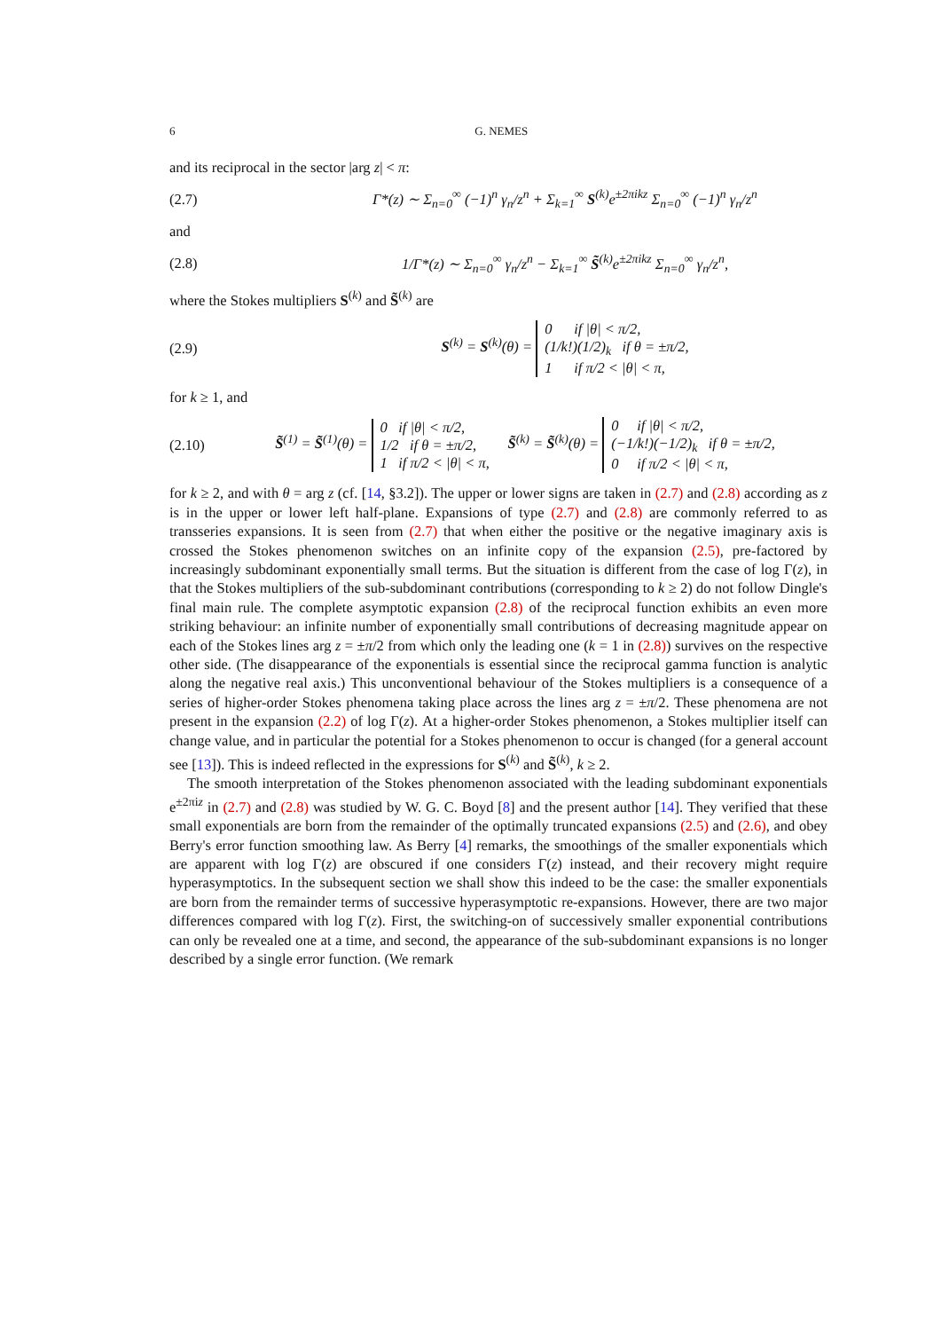6 G. NEMES
and its reciprocal in the sector |arg z| < π:
(2.7) Γ*(z) ∼ Σ<sub>n=0</sub><sup>∞</sup> (−1)<sup>n</sup> γ<sub>n</sub>/z<sup>n</sup> + Σ<sub>k=1</sub><sup>∞</sup> S<sup>(k)</sup>e<sup>±2πikz</sup> Σ<sub>n=0</sub><sup>∞</sup> (−1)<sup>n</sup> γ<sub>n</sub>/z<sup>n</sup>
and
(2.8) 1/Γ*(z) ∼ Σ<sub>n=0</sub><sup>∞</sup> γ<sub>n</sub>/z<sup>n</sup> − Σ<sub>k=1</sub><sup>∞</sup> S̃<sup>(k)</sup>e<sup>±2πikz</sup> Σ<sub>n=0</sub><sup>∞</sup> γ<sub>n</sub>/z<sup>n</sup>,
where the Stokes multipliers S<sup>(k)</sup> and S̃<sup>(k)</sup> are
(2.9) S<sup>(k)</sup> = S<sup>(k)</sup>(θ) = 0 if |θ| < π/2,
(1/k!)(1/2)<sub>k</sub> if θ = ±π/2,
1 if π/2 < |θ| < π,
for k ≥ 1, and
(2.10) S̃<sup>(1)</sup> = S̃<sup>(1)</sup>(θ) = 0 if |θ| < π/2,
1/2 if θ = ±π/2,
1 if π/2 < |θ| < π, S̃<sup>(k)</sup> = S̃<sup>(k)</sup>(θ) = 0 if |θ| < π/2,
(−1/k!)(−1/2)<sub>k</sub> if θ = ±π/2,
0 if π/2 < |θ| < π,
for k ≥ 2, and with θ = arg z (cf. [14, §3.2]). The upper or lower signs are taken in (2.7) and (2.8) according as z is in the upper or lower left half-plane. Expansions of type (2.7) and (2.8) are commonly referred to as transseries expansions. It is seen from (2.7) that when either the positive or the negative imaginary axis is crossed the Stokes phenomenon switches on an infinite copy of the expansion (2.5), pre-factored by increasingly subdominant exponentially small terms. But the situation is different from the case of log Γ(z), in that the Stokes multipliers of the sub-subdominant contributions (corresponding to k ≥ 2) do not follow Dingle's final main rule. The complete asymptotic expansion (2.8) of the reciprocal function exhibits an even more striking behaviour: an infinite number of exponentially small contributions of decreasing magnitude appear on each of the Stokes lines arg z = ±π/2 from which only the leading one (k = 1 in (2.8)) survives on the respective other side. (The disappearance of the exponentials is essential since the reciprocal gamma function is analytic along the negative real axis.) This unconventional behaviour of the Stokes multipliers is a consequence of a series of higher-order Stokes phenomena taking place across the lines arg z = ±π/2. These phenomena are not present in the expansion (2.2) of log Γ(z). At a higher-order Stokes phenomenon, a Stokes multiplier itself can change value, and in particular the potential for a Stokes phenomenon to occur is changed (for a general account see [13]). This is indeed reflected in the expressions for S<sup>(k)</sup> and S̃<sup>(k)</sup>, k ≥ 2.
The smooth interpretation of the Stokes phenomenon associated with the leading subdominant exponentials e<sup>±2πiz</sup> in (2.7) and (2.8) was studied by W. G. C. Boyd [8] and the present author [14]. They verified that these small exponentials are born from the remainder of the optimally truncated expansions (2.5) and (2.6), and obey Berry's error function smoothing law. As Berry [4] remarks, the smoothings of the smaller exponentials which are apparent with log Γ(z) are obscured if one considers Γ(z) instead, and their recovery might require hyperasymptotics. In the subsequent section we shall show this indeed to be the case: the smaller exponentials are born from the remainder terms of successive hyperasymptotic re-expansions. However, there are two major differences compared with log Γ(z). First, the switching-on of successively smaller exponential contributions can only be revealed one at a time, and second, the appearance of the sub-subdominant expansions is no longer described by a single error function. (We remark